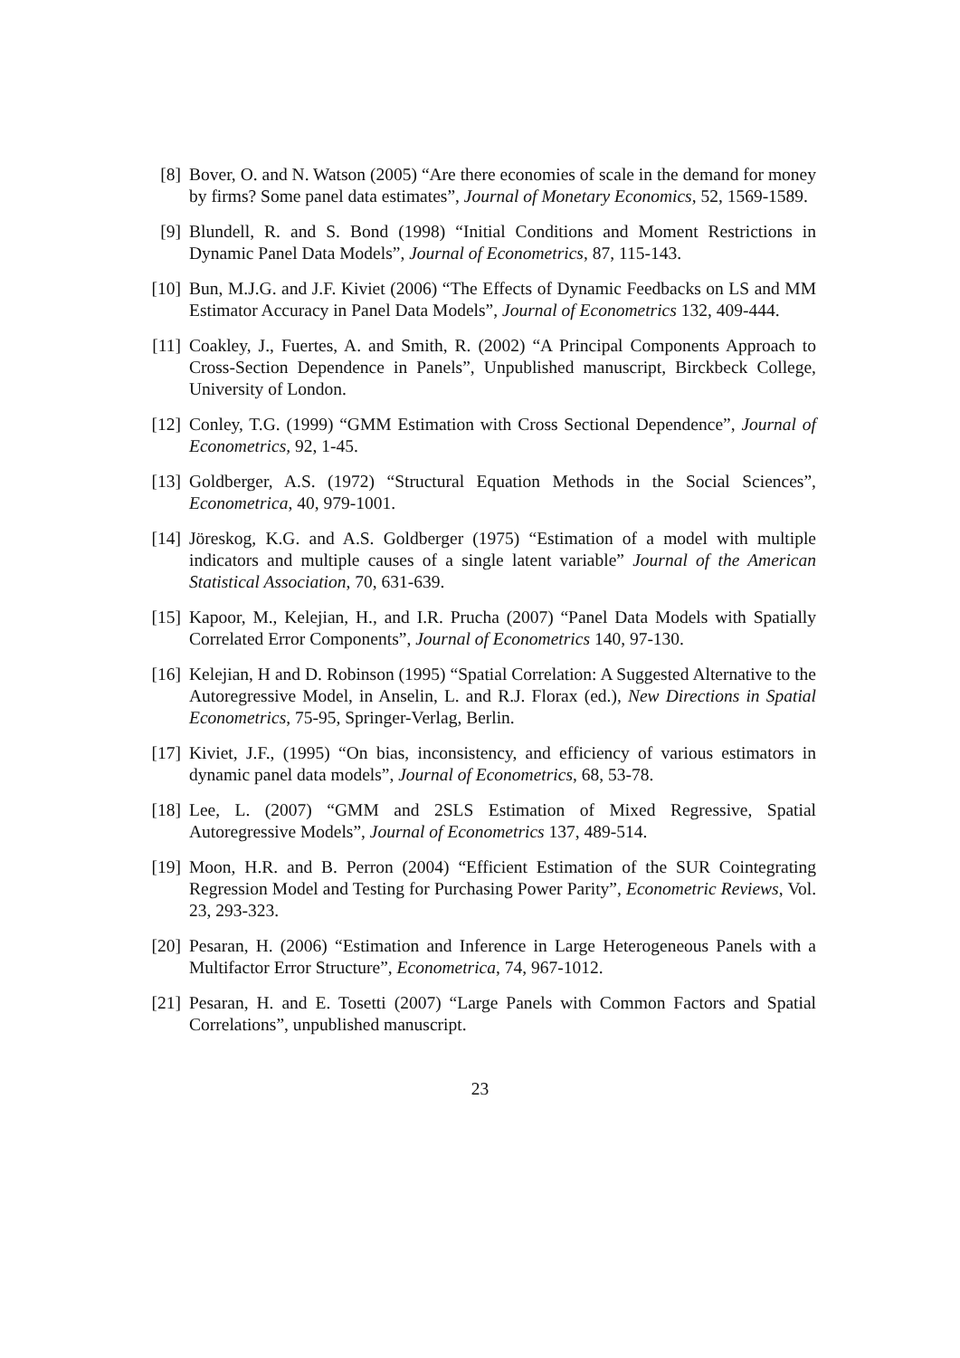[8] Bover, O. and N. Watson (2005) “Are there economies of scale in the demand for money by firms? Some panel data estimates”, Journal of Monetary Economics, 52, 1569-1589.
[9] Blundell, R. and S. Bond (1998) “Initial Conditions and Moment Restrictions in Dynamic Panel Data Models”, Journal of Econometrics, 87, 115-143.
[10]
Bun, M.J.G. and J.F. Kiviet (2006) “The Effects of Dynamic Feedbacks on LS and MM Estimator Accuracy in Panel Data Models”, Journal of Econometrics 132, 409-444.
[11]
Coakley, J., Fuertes, A. and Smith, R. (2002) “A Principal Components Approach to Cross-Section Dependence in Panels”, Unpublished manuscript, Birckbeck College, University of London.
[12]
Conley, T.G. (1999) “GMM Estimation with Cross Sectional Dependence”, Journal of Econometrics, 92, 1-45.
[13]
Goldberger, A.S. (1972) “Structural Equation Methods in the Social Sciences”, Econometrica, 40, 979-1001.
[14]
Jöreskog, K.G. and A.S. Goldberger (1975) “Estimation of a model with multiple indicators and multiple causes of a single latent variable” Journal of the American Statistical Association, 70, 631-639.
[15]
Kapoor, M., Kelejian, H., and I.R. Prucha (2007) “Panel Data Models with Spatially Correlated Error Components”, Journal of Econometrics 140, 97-130.
[16]
Kelejian, H and D. Robinson (1995) “Spatial Correlation: A Suggested Alternative to the Autoregressive Model, in Anselin, L. and R.J. Florax (ed.), New Directions in Spatial Econometrics, 75-95, Springer-Verlag, Berlin.
[17]
Kiviet, J.F., (1995) “On bias, inconsistency, and efficiency of various estimators in dynamic panel data models”, Journal of Econometrics, 68, 53-78.
[18]
Lee, L. (2007) “GMM and 2SLS Estimation of Mixed Regressive, Spatial Autoregressive Models”, Journal of Econometrics 137, 489-514.
[19]
Moon, H.R. and B. Perron (2004) “Efficient Estimation of the SUR Cointegrating Regression Model and Testing for Purchasing Power Parity”, Econometric Reviews, Vol. 23, 293-323.
[20]
Pesaran, H. (2006) “Estimation and Inference in Large Heterogeneous Panels with a Multifactor Error Structure”, Econometrica, 74, 967-1012.
[21]
Pesaran, H. and E. Tosetti (2007) “Large Panels with Common Factors and Spatial Correlations”, unpublished manuscript.
23